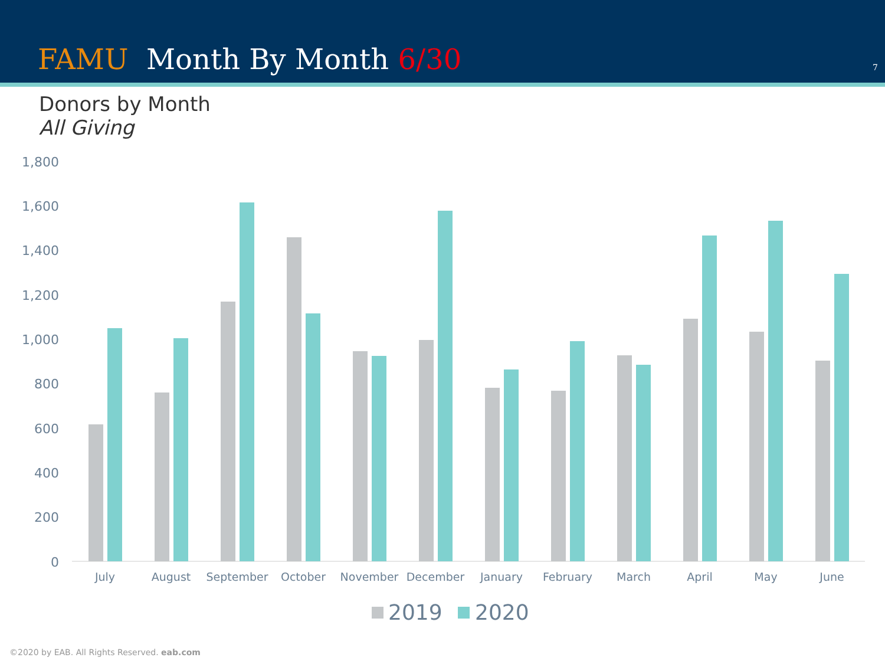FAMU Month By Month 6/30 7
Donors by Month
All Giving
1,800
1,600
1,400
1,200
1,000
800
600
400
200
0
July
August
September
October
November
December
January
February
March
April
May
June
2019
2020
©2020 by EAB. All Rights Reserved. eab.com